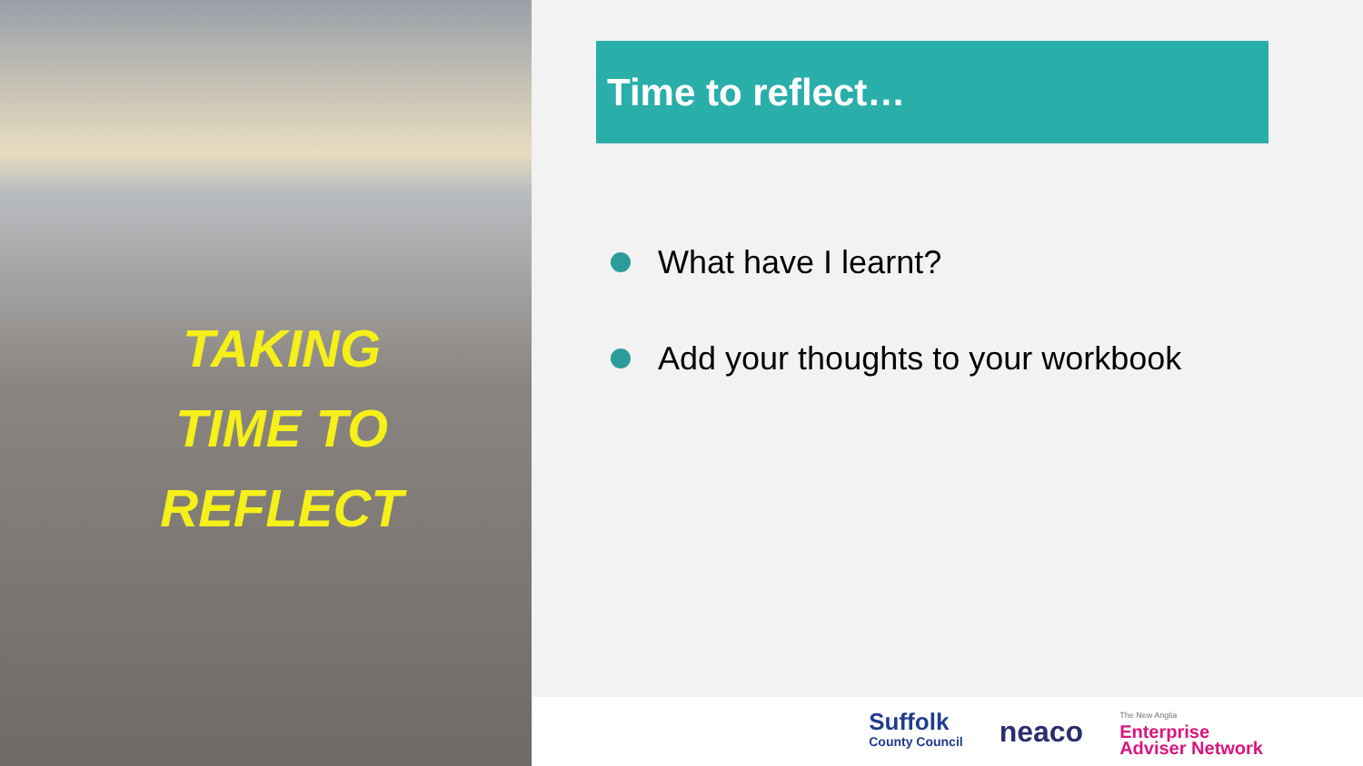TAKING TIME TO REFLECT
Time to reflect…
What have I learnt?
Add your thoughts to your workbook
Suffolk
County Council
neaco
The New Anglia
Enterprise
Adviser Network